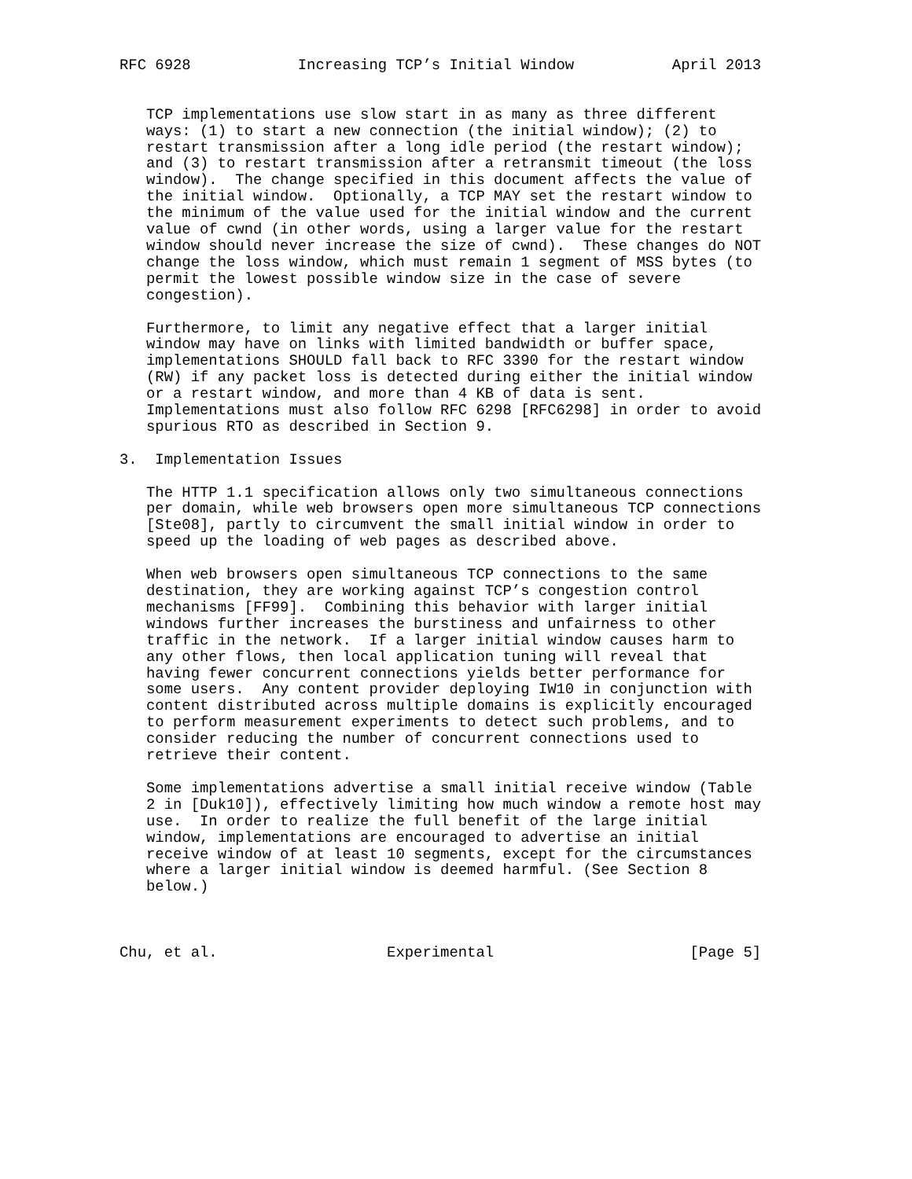RFC 6928            Increasing TCP’s Initial Window           April 2013


   TCP implementations use slow start in as many as three different
   ways: (1) to start a new connection (the initial window); (2) to
   restart transmission after a long idle period (the restart window);
   and (3) to restart transmission after a retransmit timeout (the loss
   window).  The change specified in this document affects the value of
   the initial window.  Optionally, a TCP MAY set the restart window to
   the minimum of the value used for the initial window and the current
   value of cwnd (in other words, using a larger value for the restart
   window should never increase the size of cwnd).  These changes do NOT
   change the loss window, which must remain 1 segment of MSS bytes (to
   permit the lowest possible window size in the case of severe
   congestion).

   Furthermore, to limit any negative effect that a larger initial
   window may have on links with limited bandwidth or buffer space,
   implementations SHOULD fall back to RFC 3390 for the restart window
   (RW) if any packet loss is detected during either the initial window
   or a restart window, and more than 4 KB of data is sent.
   Implementations must also follow RFC 6298 [RFC6298] in order to avoid
   spurious RTO as described in Section 9.

3.  Implementation Issues

   The HTTP 1.1 specification allows only two simultaneous connections
   per domain, while web browsers open more simultaneous TCP connections
   [Ste08], partly to circumvent the small initial window in order to
   speed up the loading of web pages as described above.

   When web browsers open simultaneous TCP connections to the same
   destination, they are working against TCP’s congestion control
   mechanisms [FF99].  Combining this behavior with larger initial
   windows further increases the burstiness and unfairness to other
   traffic in the network.  If a larger initial window causes harm to
   any other flows, then local application tuning will reveal that
   having fewer concurrent connections yields better performance for
   some users.  Any content provider deploying IW10 in conjunction with
   content distributed across multiple domains is explicitly encouraged
   to perform measurement experiments to detect such problems, and to
   consider reducing the number of concurrent connections used to
   retrieve their content.

   Some implementations advertise a small initial receive window (Table
   2 in [Duk10]), effectively limiting how much window a remote host may
   use.  In order to realize the full benefit of the large initial
   window, implementations are encouraged to advertise an initial
   receive window of at least 10 segments, except for the circumstances
   where a larger initial window is deemed harmful. (See Section 8
   below.)



Chu, et al.                   Experimental                      [Page 5]